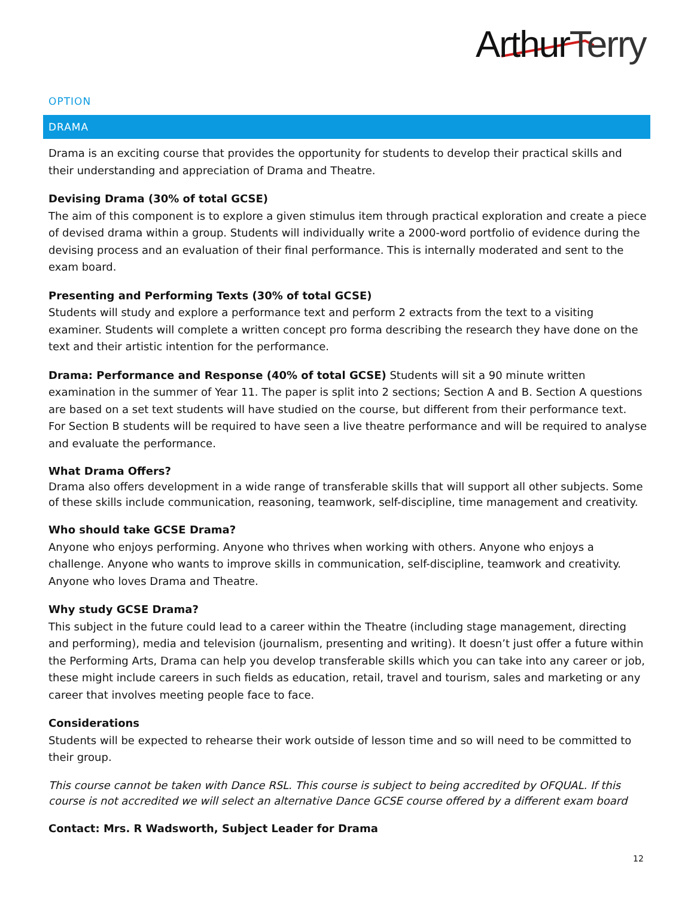ArthurTerry
OPTION
DRAMA
Drama is an exciting course that provides the opportunity for students to develop their practical skills and their understanding and appreciation of Drama and Theatre.
Devising Drama (30% of total GCSE)
The aim of this component is to explore a given stimulus item through practical exploration and create a piece of devised drama within a group. Students will individually write a 2000-word portfolio of evidence during the devising process and an evaluation of their final performance. This is internally moderated and sent to the exam board.
Presenting and Performing Texts (30% of total GCSE)
Students will study and explore a performance text and perform 2 extracts from the text to a visiting examiner. Students will complete a written concept pro forma describing the research they have done on the text and their artistic intention for the performance.
Drama: Performance and Response (40% of total GCSE) Students will sit a 90 minute written examination in the summer of Year 11. The paper is split into 2 sections; Section A and B. Section A questions are based on a set text students will have studied on the course, but different from their performance text. For Section B students will be required to have seen a live theatre performance and will be required to analyse and evaluate the performance.
What Drama Offers?
Drama also offers development in a wide range of transferable skills that will support all other subjects. Some of these skills include communication, reasoning, teamwork, self-discipline, time management and creativity.
Who should take GCSE Drama?
Anyone who enjoys performing. Anyone who thrives when working with others. Anyone who enjoys a challenge. Anyone who wants to improve skills in communication, self-discipline, teamwork and creativity. Anyone who loves Drama and Theatre.
Why study GCSE Drama?
This subject in the future could lead to a career within the Theatre (including stage management, directing and performing), media and television (journalism, presenting and writing). It doesn’t just offer a future within the Performing Arts, Drama can help you develop transferable skills which you can take into any career or job, these might include careers in such fields as education, retail, travel and tourism, sales and marketing or any career that involves meeting people face to face.
Considerations
Students will be expected to rehearse their work outside of lesson time and so will need to be committed to their group.
This course cannot be taken with Dance RSL. This course is subject to being accredited by OFQUAL. If this course is not accredited we will select an alternative Dance GCSE course offered by a different exam board
Contact: Mrs. R Wadsworth, Subject Leader for Drama
12